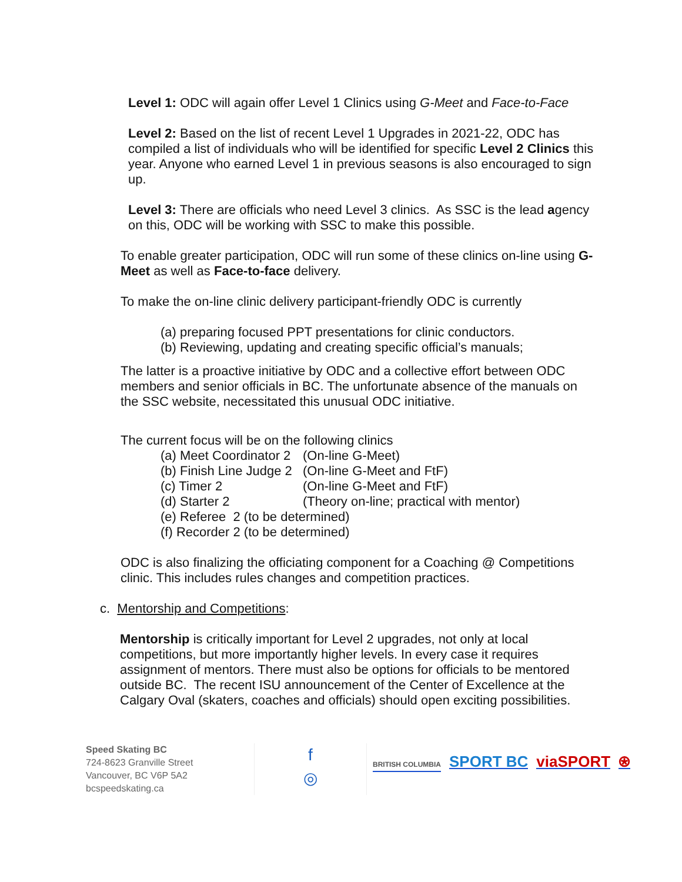Level 1: ODC will again offer Level 1 Clinics using G-Meet and Face-to-Face
Level 2: Based on the list of recent Level 1 Upgrades in 2021-22, ODC has compiled a list of individuals who will be identified for specific Level 2 Clinics this year. Anyone who earned Level 1 in previous seasons is also encouraged to sign up.
Level 3: There are officials who need Level 3 clinics. As SSC is the lead agency on this, ODC will be working with SSC to make this possible.
To enable greater participation, ODC will run some of these clinics on-line using G-Meet as well as Face-to-face delivery.
To make the on-line clinic delivery participant-friendly ODC is currently
(a) preparing focused PPT presentations for clinic conductors.
(b) Reviewing, updating and creating specific official’s manuals;
The latter is a proactive initiative by ODC and a collective effort between ODC members and senior officials in BC. The unfortunate absence of the manuals on the SSC website, necessitated this unusual ODC initiative.
The current focus will be on the following clinics
(a) Meet Coordinator 2 (On-line G-Meet)
(b) Finish Line Judge 2 (On-line G-Meet and FtF)
(c) Timer 2 (On-line G-Meet and FtF)
(d) Starter 2 (Theory on-line; practical with mentor)
(e) Referee 2 (to be determined)
(f) Recorder 2 (to be determined)
ODC is also finalizing the officiating component for a Coaching @ Competitions clinic. This includes rules changes and competition practices.
c. Mentorship and Competitions:
Mentorship is critically important for Level 2 upgrades, not only at local competitions, but more importantly higher levels. In every case it requires assignment of mentors. There must also be options for officials to be mentored outside BC. The recent ISU announcement of the Center of Excellence at the Calgary Oval (skaters, coaches and officials) should open exciting possibilities.
Speed Skating BC
724-8623 Granville Street
Vancouver, BC V6P 5A2
bcspeedskating.ca
f
◎
BRITISH COLUMBIA SPORT BC viaSPORT ⍟